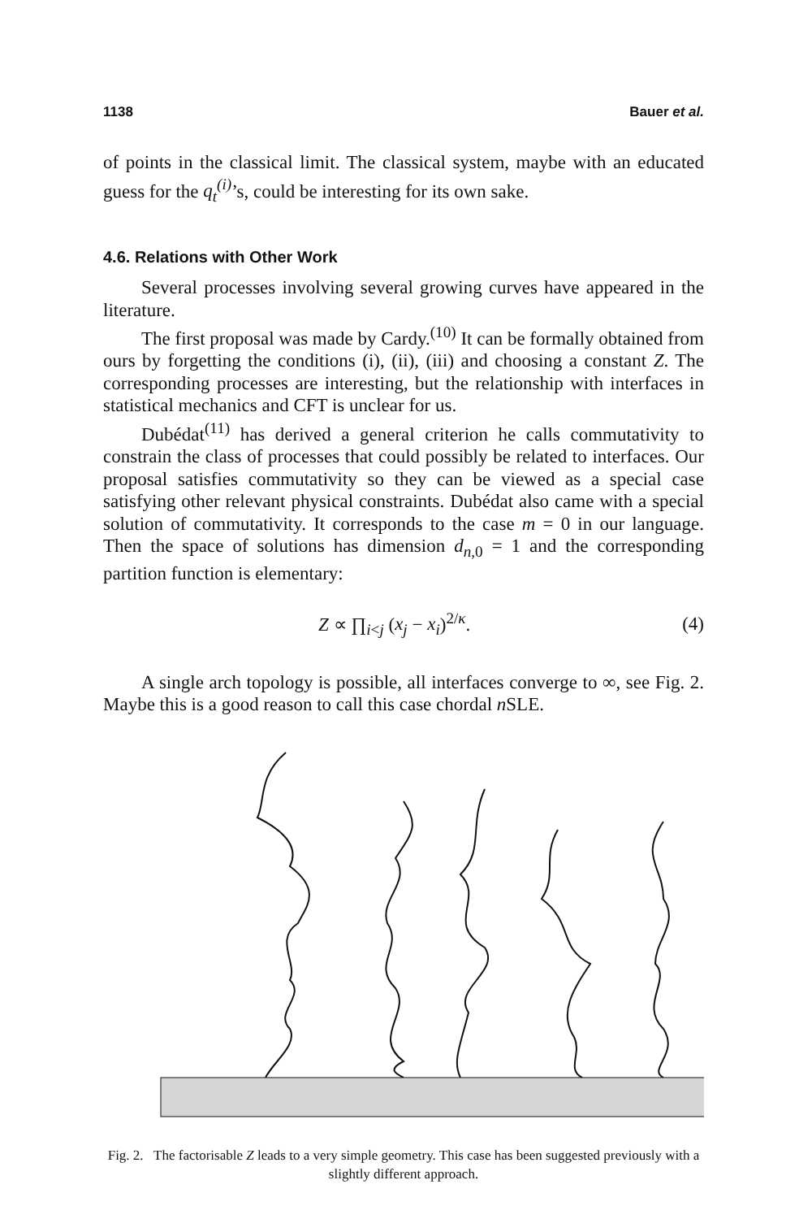1138 Bauer et al.
of points in the classical limit. The classical system, maybe with an educated guess for the q<sub>t</sub><sup>(i)</sup>’s, could be interesting for its own sake.
4.6. Relations with Other Work
Several processes involving several growing curves have appeared in the literature.
The first proposal was made by Cardy.<sup>(10)</sup> It can be formally obtained from ours by forgetting the conditions (i), (ii), (iii) and choosing a constant Z. The corresponding processes are interesting, but the relationship with interfaces in statistical mechanics and CFT is unclear for us.
Dubédat<sup>(11)</sup> has derived a general criterion he calls commutativity to constrain the class of processes that could possibly be related to interfaces. Our proposal satisfies commutativity so they can be viewed as a special case satisfying other relevant physical constraints. Dubédat also came with a special solution of commutativity. It corresponds to the case m = 0 in our language. Then the space of solutions has dimension d<sub>n,0</sub> = 1 and the corresponding partition function is elementary:
Z ∝ ∏<sub>i<j</sub> (x<sub>j</sub> − x<sub>i</sub>)<sup>2/κ</sup>. (4)
A single arch topology is possible, all interfaces converge to ∞, see Fig. 2. Maybe this is a good reason to call this case chordal n SLE.
Fig. 2. The factorisable Z leads to a very simple geometry. This case has been suggested previously with a slightly different approach.